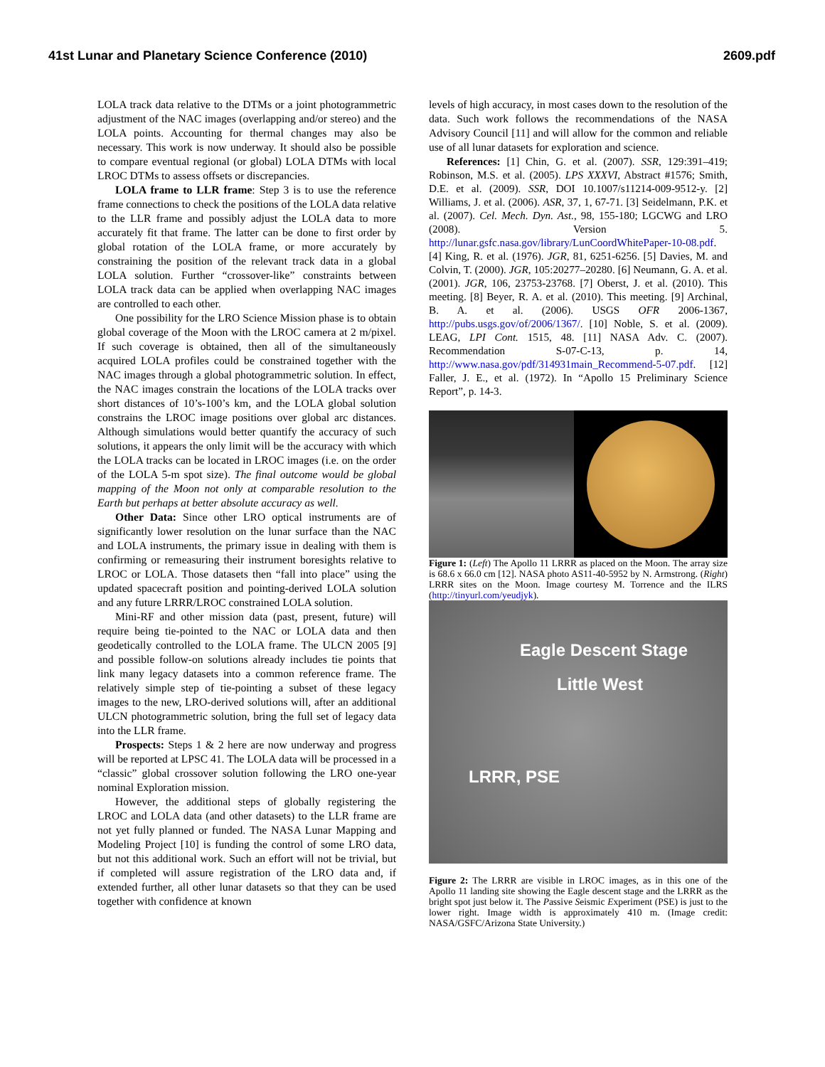41st Lunar and Planetary Science Conference (2010) 2609.pdf
LOLA track data relative to the DTMs or a joint photogrammetric adjustment of the NAC images (overlapping and/or stereo) and the LOLA points. Accounting for thermal changes may also be necessary. This work is now underway. It should also be possible to compare eventual regional (or global) LOLA DTMs with local LROC DTMs to assess offsets or discrepancies.
LOLA frame to LLR frame: Step 3 is to use the reference frame connections to check the positions of the LOLA data relative to the LLR frame and possibly adjust the LOLA data to more accurately fit that frame. The latter can be done to first order by global rotation of the LOLA frame, or more accurately by constraining the position of the relevant track data in a global LOLA solution. Further “crossover-like” constraints between LOLA track data can be applied when overlapping NAC images are controlled to each other.
One possibility for the LRO Science Mission phase is to obtain global coverage of the Moon with the LROC camera at 2 m/pixel. If such coverage is obtained, then all of the simultaneously acquired LOLA profiles could be constrained together with the NAC images through a global photogrammetric solution. In effect, the NAC images constrain the locations of the LOLA tracks over short distances of 10’s-100’s km, and the LOLA global solution constrains the LROC image positions over global arc distances. Although simulations would better quantify the accuracy of such solutions, it appears the only limit will be the accuracy with which the LOLA tracks can be located in LROC images (i.e. on the order of the LOLA 5-m spot size). The final outcome would be global mapping of the Moon not only at comparable resolution to the Earth but perhaps at better absolute accuracy as well.
Other Data: Since other LRO optical instruments are of significantly lower resolution on the lunar surface than the NAC and LOLA instruments, the primary issue in dealing with them is confirming or remeasuring their instrument boresights relative to LROC or LOLA. Those datasets then “fall into place” using the updated spacecraft position and pointing-derived LOLA solution and any future LRRR/LROC constrained LOLA solution.
Mini-RF and other mission data (past, present, future) will require being tie-pointed to the NAC or LOLA data and then geodetically controlled to the LOLA frame. The ULCN 2005 [9] and possible follow-on solutions already includes tie points that link many legacy datasets into a common reference frame. The relatively simple step of tie-pointing a subset of these legacy images to the new, LRO-derived solutions will, after an additional ULCN photogrammetric solution, bring the full set of legacy data into the LLR frame.
Prospects: Steps 1 & 2 here are now underway and progress will be reported at LPSC 41. The LOLA data will be processed in a “classic” global crossover solution following the LRO one-year nominal Exploration mission.
However, the additional steps of globally registering the LROC and LOLA data (and other datasets) to the LLR frame are not yet fully planned or funded. The NASA Lunar Mapping and Modeling Project [10] is funding the control of some LRO data, but not this additional work. Such an effort will not be trivial, but if completed will assure registration of the LRO data and, if extended further, all other lunar datasets so that they can be used together with confidence at known
levels of high accuracy, in most cases down to the resolution of the data. Such work follows the recommendations of the NASA Advisory Council [11] and will allow for the common and reliable use of all lunar datasets for exploration and science.
References: [1] Chin, G. et al. (2007). SSR, 129:391–419; Robinson, M.S. et al. (2005). LPS XXXVI, Abstract #1576; Smith, D.E. et al. (2009). SSR, DOI 10.1007/s11214-009-9512-y. [2] Williams, J. et al. (2006). ASR, 37, 1, 67-71. [3] Seidelmann, P.K. et al. (2007). Cel. Mech. Dyn. Ast., 98, 155-180; LGCWG and LRO (2008). Version 5. http://lunar.gsfc.nasa.gov/library/LunCoordWhitePaper-10-08.pdf. [4] King, R. et al. (1976). JGR, 81, 6251-6256. [5] Davies, M. and Colvin, T. (2000). JGR, 105:20277–20280. [6] Neumann, G. A. et al. (2001). JGR, 106, 23753-23768. [7] Oberst, J. et al. (2010). This meeting. [8] Beyer, R. A. et al. (2010). This meeting. [9] Archinal, B. A. et al. (2006). USGS OFR 2006-1367, http://pubs.usgs.gov/of/2006/1367/. [10] Noble, S. et al. (2009). LEAG, LPI Cont. 1515, 48. [11] NASA Adv. C. (2007). Recommendation S-07-C-13, p. 14, http://www.nasa.gov/pdf/314931main_Recommend-5-07.pdf. [12] Faller, J. E., et al. (1972). In “Apollo 15 Preliminary Science Report”, p. 14-3.
Figure 1: (Left) The Apollo 11 LRRR as placed on the Moon. The array size is 68.6 x 66.0 cm [12]. NASA photo AS11-40-5952 by N. Armstrong. (Right) LRRR sites on the Moon. Image courtesy M. Torrence and the ILRS (http://tinyurl.com/yeudjyk).
Eagle Descent Stage
Little West
LRRR, PSE
Figure 2: The LRRR are visible in LROC images, as in this one of the Apollo 11 landing site showing the Eagle descent stage and the LRRR as the bright spot just below it. The Passive Seismic Experiment (PSE) is just to the lower right. Image width is approximately 410 m. (Image credit: NASA/GSFC/Arizona State University.)